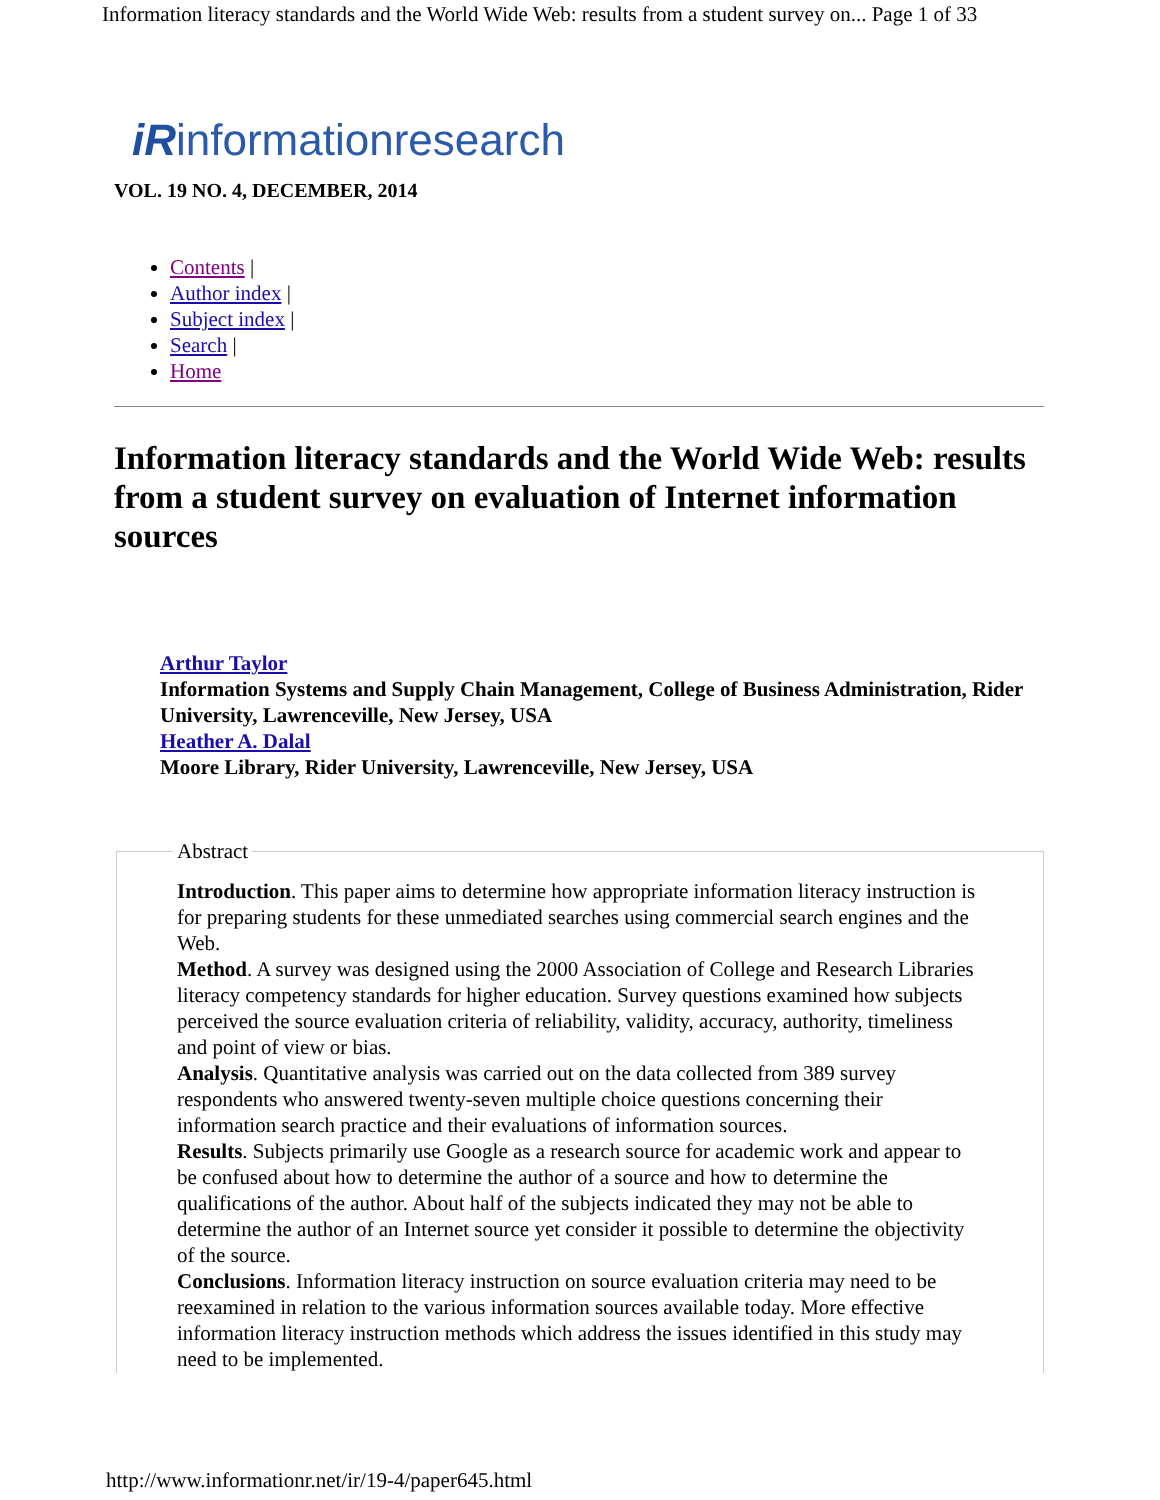Information literacy standards and the World Wide Web: results from a student survey on... Page 1 of 33
iRinformationresearch
VOL. 19 NO. 4, DECEMBER, 2014
Contents |
Author index |
Subject index |
Search |
Home
Information literacy standards and the World Wide Web: results from a student survey on evaluation of Internet information sources
Arthur Taylor
Information Systems and Supply Chain Management, College of Business Administration, Rider University, Lawrenceville, New Jersey, USA
Heather A. Dalal
Moore Library, Rider University, Lawrenceville, New Jersey, USA
Abstract Introduction. This paper aims to determine how appropriate information literacy instruction is for preparing students for these unmediated searches using commercial search engines and the Web.
Method. A survey was designed using the 2000 Association of College and Research Libraries literacy competency standards for higher education. Survey questions examined how subjects perceived the source evaluation criteria of reliability, validity, accuracy, authority, timeliness and point of view or bias.
Analysis. Quantitative analysis was carried out on the data collected from 389 survey respondents who answered twenty-seven multiple choice questions concerning their information search practice and their evaluations of information sources.
Results. Subjects primarily use Google as a research source for academic work and appear to be confused about how to determine the author of a source and how to determine the qualifications of the author. About half of the subjects indicated they may not be able to determine the author of an Internet source yet consider it possible to determine the objectivity of the source.
Conclusions. Information literacy instruction on source evaluation criteria may need to be reexamined in relation to the various information sources available today. More effective information literacy instruction methods which address the issues identified in this study may need to be implemented.
http://www.informationr.net/ir/19-4/paper645.html